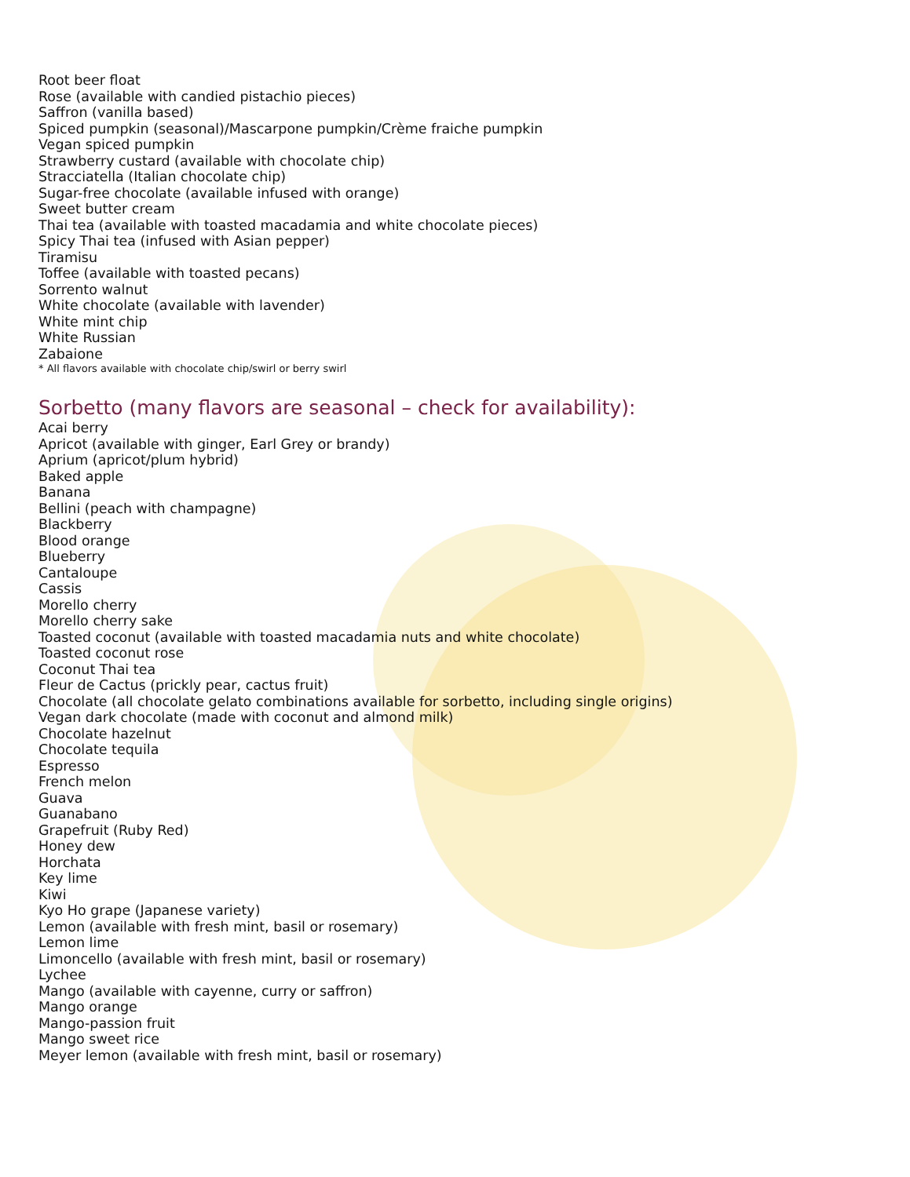Root beer float
Rose (available with candied pistachio pieces)
Saffron (vanilla based)
Spiced pumpkin (seasonal)/Mascarpone pumpkin/Crème fraiche pumpkin
Vegan spiced pumpkin
Strawberry custard (available with chocolate chip)
Stracciatella (Italian chocolate chip)
Sugar-free chocolate (available infused with orange)
Sweet butter cream
Thai tea (available with toasted macadamia and white chocolate pieces)
Spicy Thai tea (infused with Asian pepper)
Tiramisu
Toffee (available with toasted pecans)
Sorrento walnut
White chocolate (available with lavender)
White mint chip
White Russian
Zabaione
* All flavors available with chocolate chip/swirl or berry swirl
Sorbetto (many flavors are seasonal – check for availability):
Acai berry
Apricot (available with ginger, Earl Grey or brandy)
Aprium (apricot/plum hybrid)
Baked apple
Banana
Bellini (peach with champagne)
Blackberry
Blood orange
Blueberry
Cantaloupe
Cassis
Morello cherry
Morello cherry sake
Toasted coconut (available with toasted macadamia nuts and white chocolate)
Toasted coconut rose
Coconut Thai tea
Fleur de Cactus (prickly pear, cactus fruit)
Chocolate (all chocolate gelato combinations available for sorbetto, including single origins)
Vegan dark chocolate (made with coconut and almond milk)
Chocolate hazelnut
Chocolate tequila
Espresso
French melon
Guava
Guanabano
Grapefruit (Ruby Red)
Honey dew
Horchata
Key lime
Kiwi
Kyo Ho grape (Japanese variety)
Lemon (available with fresh mint, basil or rosemary)
Lemon lime
Limoncello (available with fresh mint, basil or rosemary)
Lychee
Mango (available with cayenne, curry or saffron)
Mango orange
Mango-passion fruit
Mango sweet rice
Meyer lemon (available with fresh mint, basil or rosemary)